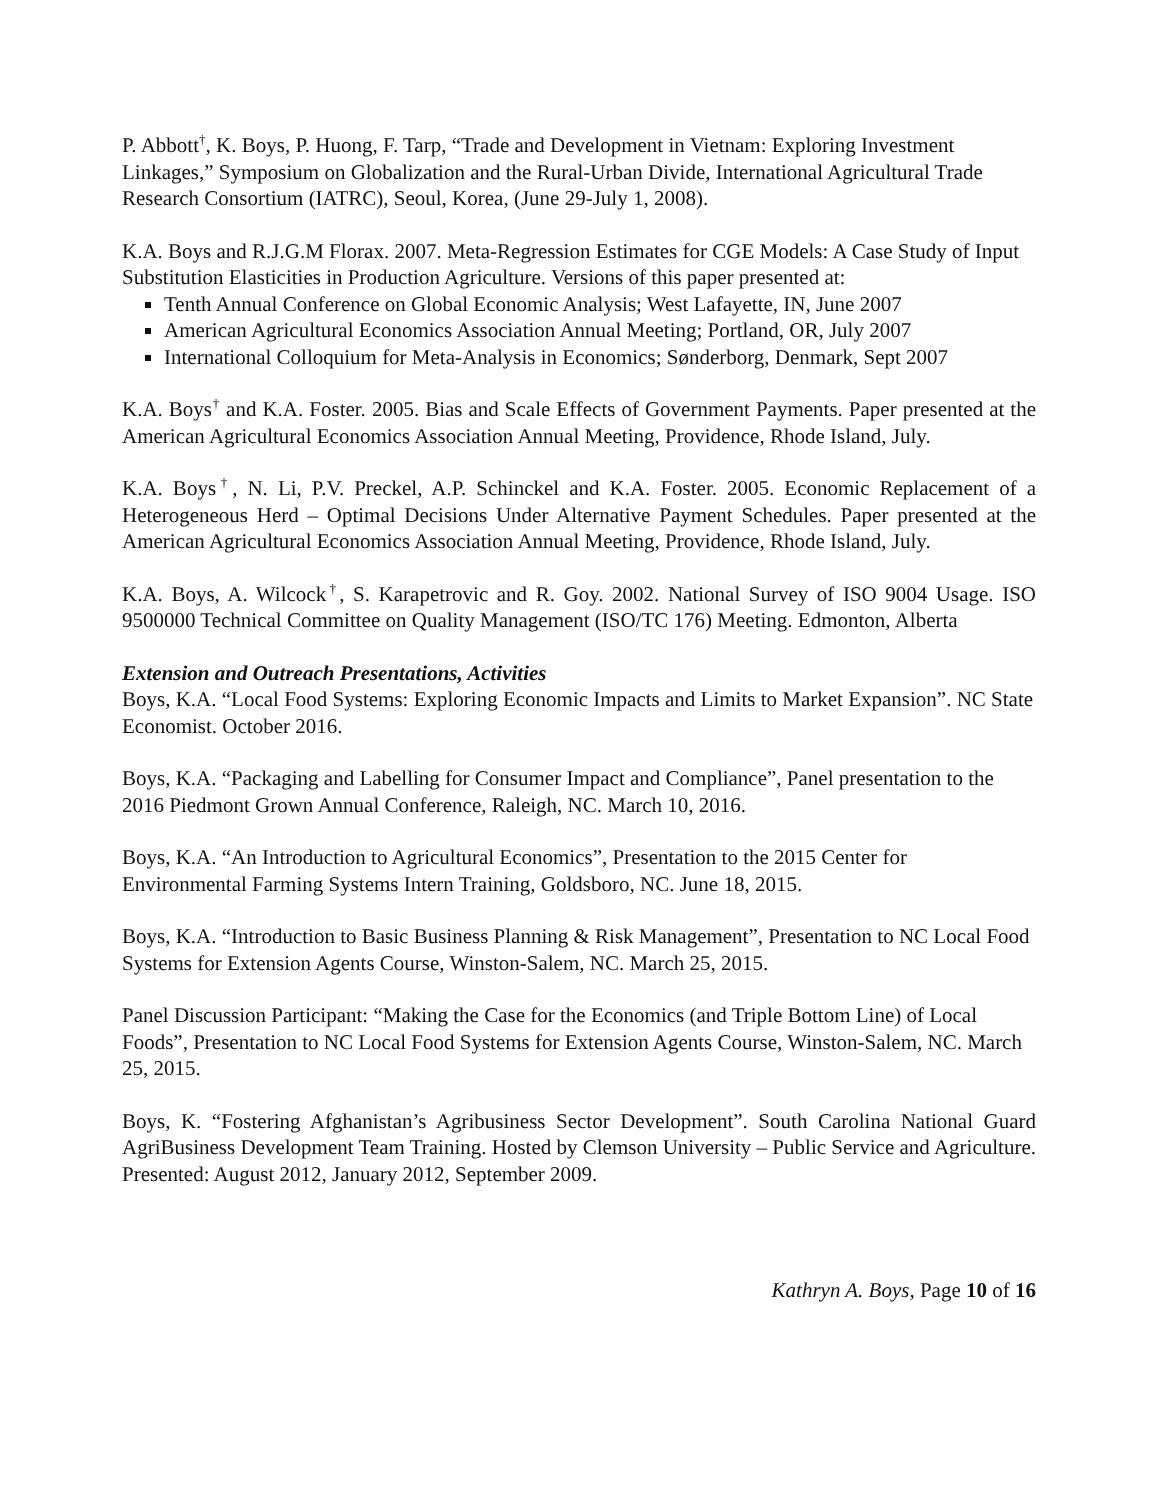P. Abbott<sup>†</sup>, K. Boys, P. Huong, F. Tarp, “Trade and Development in Vietnam: Exploring Investment Linkages,” Symposium on Globalization and the Rural-Urban Divide, International Agricultural Trade Research Consortium (IATRC), Seoul, Korea, (June 29-July 1, 2008).
K.A. Boys and R.J.G.M Florax. 2007. Meta-Regression Estimates for CGE Models: A Case Study of Input Substitution Elasticities in Production Agriculture. Versions of this paper presented at:
Tenth Annual Conference on Global Economic Analysis; West Lafayette, IN, June 2007
American Agricultural Economics Association Annual Meeting; Portland, OR, July 2007
International Colloquium for Meta-Analysis in Economics; Sønderborg, Denmark, Sept 2007
K.A. Boys<sup>†</sup> and K.A. Foster. 2005. Bias and Scale Effects of Government Payments. Paper presented at the American Agricultural Economics Association Annual Meeting, Providence, Rhode Island, July.
K.A. Boys<sup>†</sup>, N. Li, P.V. Preckel, A.P. Schinckel and K.A. Foster. 2005. Economic Replacement of a Heterogeneous Herd – Optimal Decisions Under Alternative Payment Schedules. Paper presented at the American Agricultural Economics Association Annual Meeting, Providence, Rhode Island, July.
K.A. Boys, A. Wilcock<sup>†</sup>, S. Karapetrovic and R. Goy. 2002. National Survey of ISO 9004 Usage. ISO 9500000 Technical Committee on Quality Management (ISO/TC 176) Meeting. Edmonton, Alberta
Extension and Outreach Presentations, Activities
Boys, K.A. “Local Food Systems: Exploring Economic Impacts and Limits to Market Expansion”. NC State Economist. October 2016.
Boys, K.A. “Packaging and Labelling for Consumer Impact and Compliance”, Panel presentation to the 2016 Piedmont Grown Annual Conference, Raleigh, NC. March 10, 2016.
Boys, K.A. “An Introduction to Agricultural Economics”, Presentation to the 2015 Center for Environmental Farming Systems Intern Training, Goldsboro, NC. June 18, 2015.
Boys, K.A. “Introduction to Basic Business Planning & Risk Management”, Presentation to NC Local Food Systems for Extension Agents Course, Winston-Salem, NC. March 25, 2015.
Panel Discussion Participant: “Making the Case for the Economics (and Triple Bottom Line) of Local Foods”, Presentation to NC Local Food Systems for Extension Agents Course, Winston-Salem, NC. March 25, 2015.
Boys, K. “Fostering Afghanistan’s Agribusiness Sector Development”. South Carolina National Guard AgriBusiness Development Team Training. Hosted by Clemson University – Public Service and Agriculture. Presented: August 2012, January 2012, September 2009.
Kathryn A. Boys, Page 10 of 16